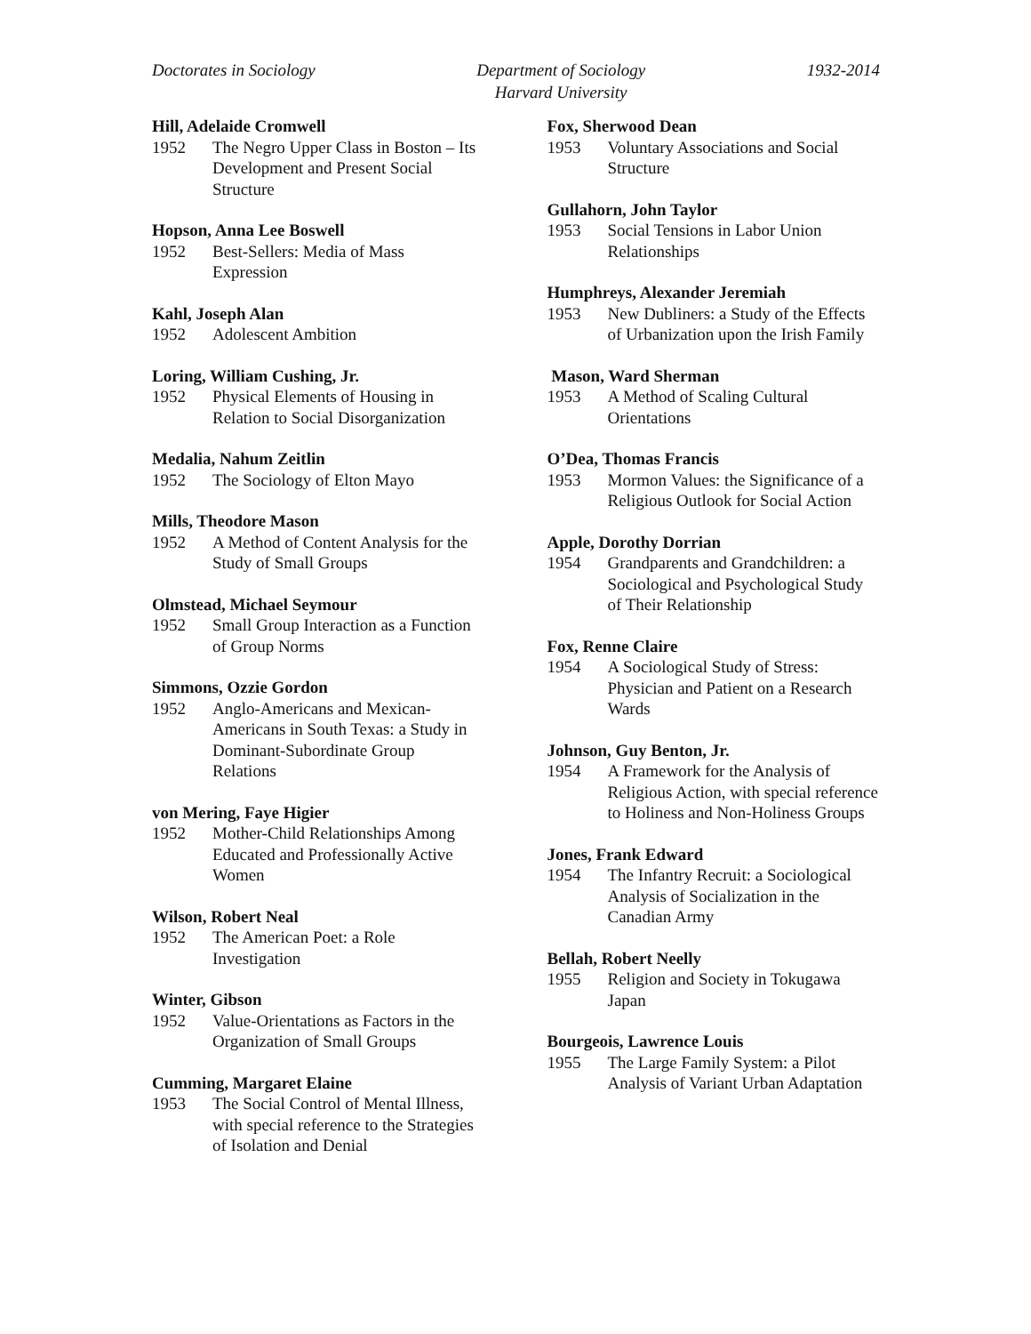Doctorates in Sociology Department of Sociology
Harvard University
1932-2014
Hill, Adelaide Cromwell
1952 The Negro Upper Class in Boston – Its Development and Present Social Structure
Hopson, Anna Lee Boswell
1952 Best-Sellers: Media of Mass Expression
Kahl, Joseph Alan
1952 Adolescent Ambition
Loring, William Cushing, Jr.
1952 Physical Elements of Housing in Relation to Social Disorganization
Medalia, Nahum Zeitlin
1952 The Sociology of Elton Mayo
Mills, Theodore Mason
1952 A Method of Content Analysis for the Study of Small Groups
Olmstead, Michael Seymour
1952 Small Group Interaction as a Function of Group Norms
Simmons, Ozzie Gordon
1952 Anglo-Americans and Mexican-Americans in South Texas: a Study in Dominant-Subordinate Group Relations
von Mering, Faye Higier
1952 Mother-Child Relationships Among Educated and Professionally Active Women
Wilson, Robert Neal
1952 The American Poet: a Role Investigation
Winter, Gibson
1952 Value-Orientations as Factors in the Organization of Small Groups
Cumming, Margaret Elaine
1953 The Social Control of Mental Illness, with special reference to the Strategies of Isolation and Denial
Fox, Sherwood Dean
1953 Voluntary Associations and Social Structure
Gullahorn, John Taylor
1953 Social Tensions in Labor Union Relationships
Humphreys, Alexander Jeremiah
1953 New Dubliners: a Study of the Effects of Urbanization upon the Irish Family
Mason, Ward Sherman
1953 A Method of Scaling Cultural Orientations
O’Dea, Thomas Francis
1953 Mormon Values: the Significance of a Religious Outlook for Social Action
Apple, Dorothy Dorrian
1954 Grandparents and Grandchildren: a Sociological and Psychological Study of Their Relationship
Fox, Renne Claire
1954 A Sociological Study of Stress: Physician and Patient on a Research Wards
Johnson, Guy Benton, Jr.
1954 A Framework for the Analysis of Religious Action, with special reference to Holiness and Non-Holiness Groups
Jones, Frank Edward
1954 The Infantry Recruit: a Sociological Analysis of Socialization in the Canadian Army
Bellah, Robert Neelly
1955 Religion and Society in Tokugawa Japan
Bourgeois, Lawrence Louis
1955 The Large Family System: a Pilot Analysis of Variant Urban Adaptation